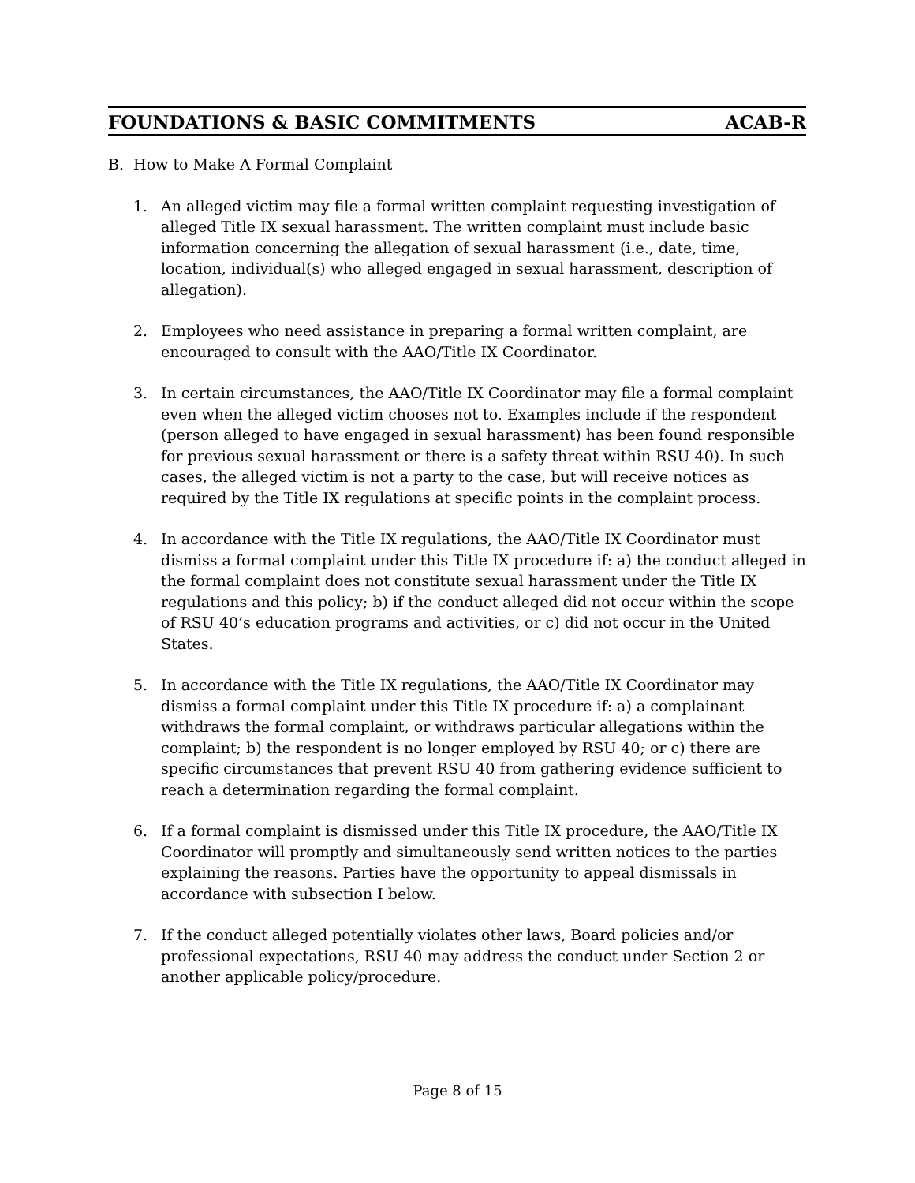FOUNDATIONS & BASIC COMMITMENTS ACAB-R
B. How to Make A Formal Complaint
1. An alleged victim may file a formal written complaint requesting investigation of alleged Title IX sexual harassment. The written complaint must include basic information concerning the allegation of sexual harassment (i.e., date, time, location, individual(s) who alleged engaged in sexual harassment, description of allegation).
2. Employees who need assistance in preparing a formal written complaint, are encouraged to consult with the AAO/Title IX Coordinator.
3. In certain circumstances, the AAO/Title IX Coordinator may file a formal complaint even when the alleged victim chooses not to. Examples include if the respondent (person alleged to have engaged in sexual harassment) has been found responsible for previous sexual harassment or there is a safety threat within RSU 40). In such cases, the alleged victim is not a party to the case, but will receive notices as required by the Title IX regulations at specific points in the complaint process.
4. In accordance with the Title IX regulations, the AAO/Title IX Coordinator must dismiss a formal complaint under this Title IX procedure if: a) the conduct alleged in the formal complaint does not constitute sexual harassment under the Title IX regulations and this policy; b) if the conduct alleged did not occur within the scope of RSU 40’s education programs and activities, or c) did not occur in the United States.
5. In accordance with the Title IX regulations, the AAO/Title IX Coordinator may dismiss a formal complaint under this Title IX procedure if: a) a complainant withdraws the formal complaint, or withdraws particular allegations within the complaint; b) the respondent is no longer employed by RSU 40; or c) there are specific circumstances that prevent RSU 40 from gathering evidence sufficient to reach a determination regarding the formal complaint.
6. If a formal complaint is dismissed under this Title IX procedure, the AAO/Title IX Coordinator will promptly and simultaneously send written notices to the parties explaining the reasons. Parties have the opportunity to appeal dismissals in accordance with subsection I below.
7. If the conduct alleged potentially violates other laws, Board policies and/or professional expectations, RSU 40 may address the conduct under Section 2 or another applicable policy/procedure.
Page 8 of 15